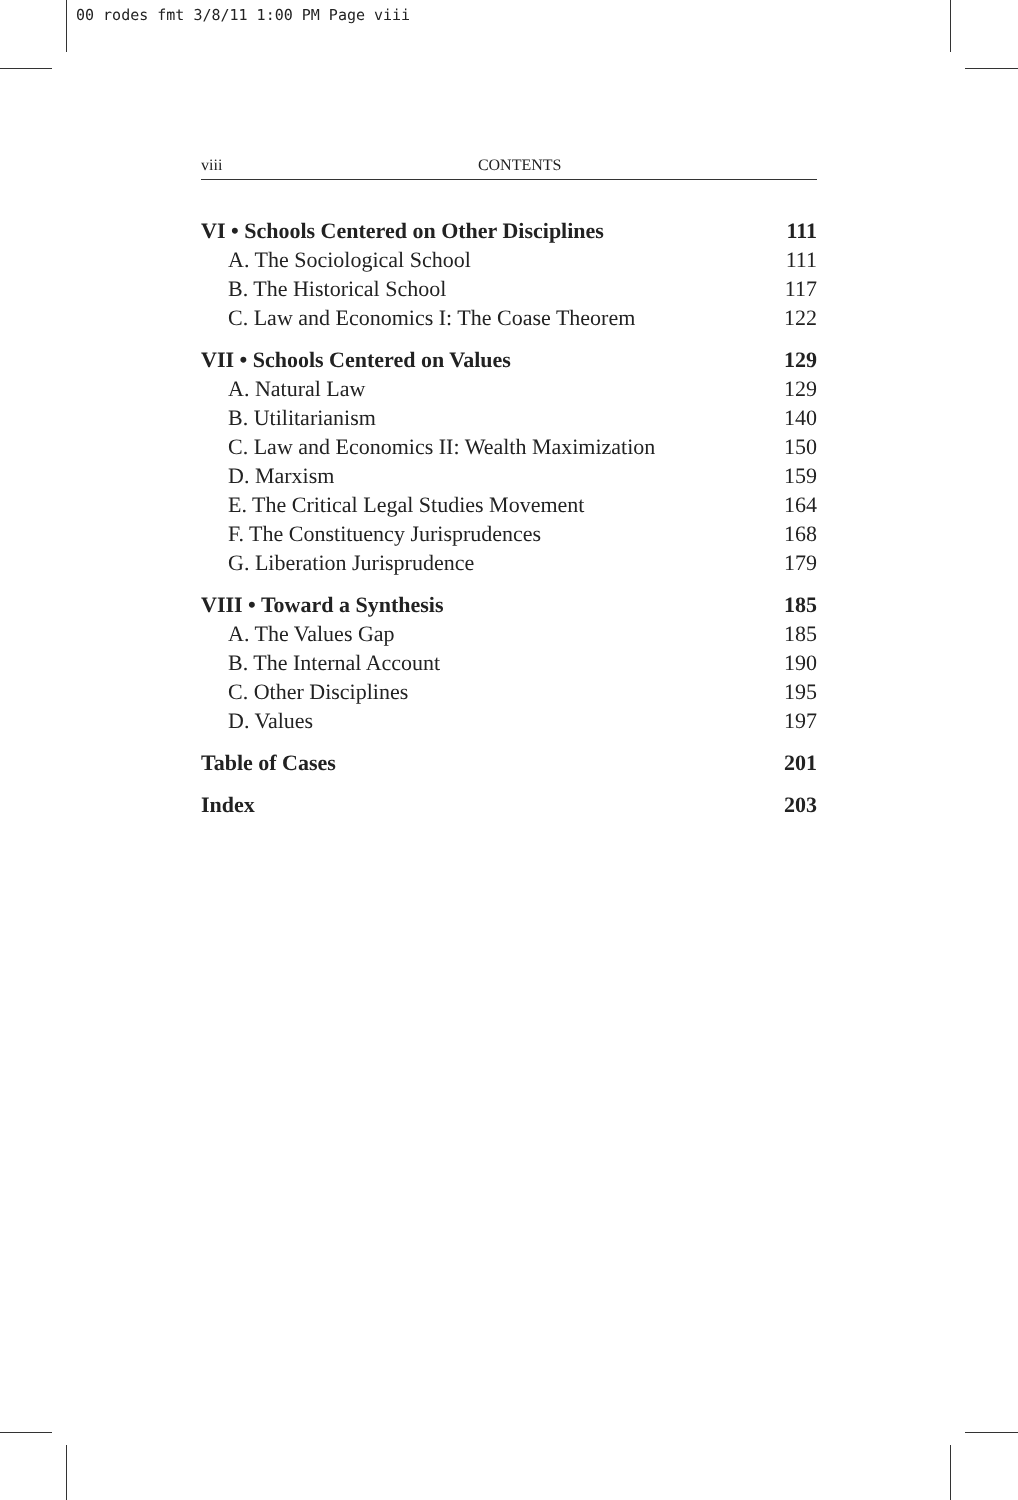00 rodes fmt 3/8/11 1:00 PM Page viii
viii CONTENTS
VI • Schools Centered on Other Disciplines 111
A. The Sociological School 111
B. The Historical School 117
C. Law and Economics I: The Coase Theorem 122
VII • Schools Centered on Values 129
A. Natural Law 129
B. Utilitarianism 140
C. Law and Economics II: Wealth Maximization 150
D. Marxism 159
E. The Critical Legal Studies Movement 164
F. The Constituency Jurisprudences 168
G. Liberation Jurisprudence 179
VIII • Toward a Synthesis 185
A. The Values Gap 185
B. The Internal Account 190
C. Other Disciplines 195
D. Values 197
Table of Cases 201
Index 203